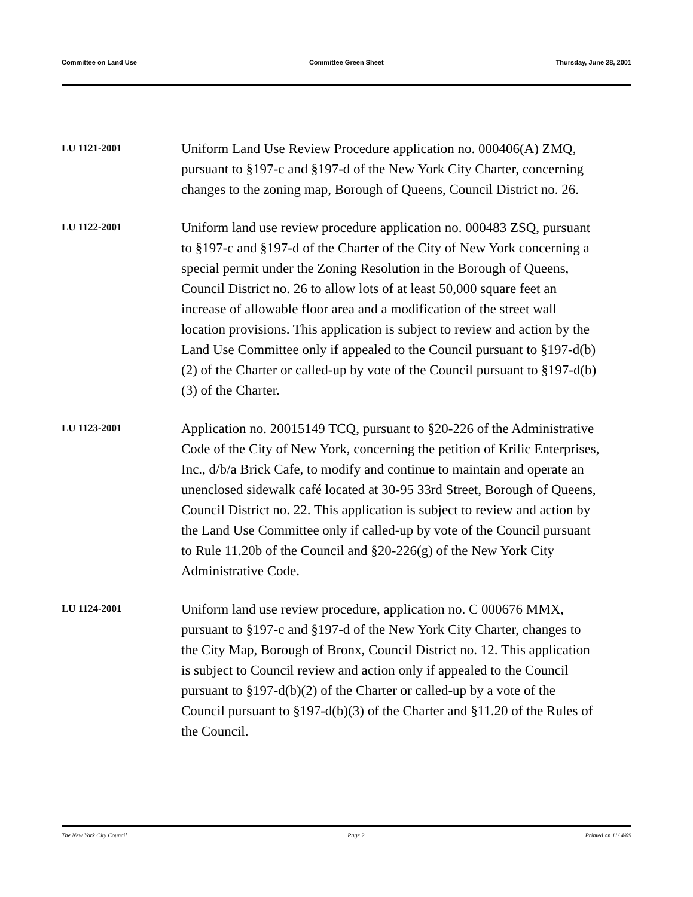Committee on Land Use Committee Green Sheet Thursday, June 28, 2001
LU 1121-2001
Uniform Land Use Review Procedure application no. 000406(A) ZMQ, pursuant to §197-c and §197-d of the New York City Charter, concerning changes to the zoning map, Borough of Queens, Council District no. 26.
LU 1122-2001
Uniform land use review procedure application no. 000483 ZSQ, pursuant to §197-c and §197-d of the Charter of the City of New York concerning a special permit under the Zoning Resolution in the Borough of Queens, Council District no. 26 to allow lots of at least 50,000 square feet an increase of allowable floor area and a modification of the street wall location provisions. This application is subject to review and action by the Land Use Committee only if appealed to the Council pursuant to §197-d(b)(2) of the Charter or called-up by vote of the Council pursuant to §197-d(b)(3) of the Charter.
LU 1123-2001
Application no. 20015149 TCQ, pursuant to §20-226 of the Administrative Code of the City of New York, concerning the petition of Krilic Enterprises, Inc., d/b/a Brick Cafe, to modify and continue to maintain and operate an unenclosed sidewalk café located at 30-95 33rd Street, Borough of Queens, Council District no. 22. This application is subject to review and action by the Land Use Committee only if called-up by vote of the Council pursuant to Rule 11.20b of the Council and §20-226(g) of the New York City Administrative Code.
LU 1124-2001
Uniform land use review procedure, application no. C 000676 MMX, pursuant to §197-c and §197-d of the New York City Charter, changes to the City Map, Borough of Bronx, Council District no. 12. This application is subject to Council review and action only if appealed to the Council pursuant to §197-d(b)(2) of the Charter or called-up by a vote of the Council pursuant to §197-d(b)(3) of the Charter and §11.20 of the Rules of the Council.
The New York City Council Page 2 Printed on 11/ 4/09